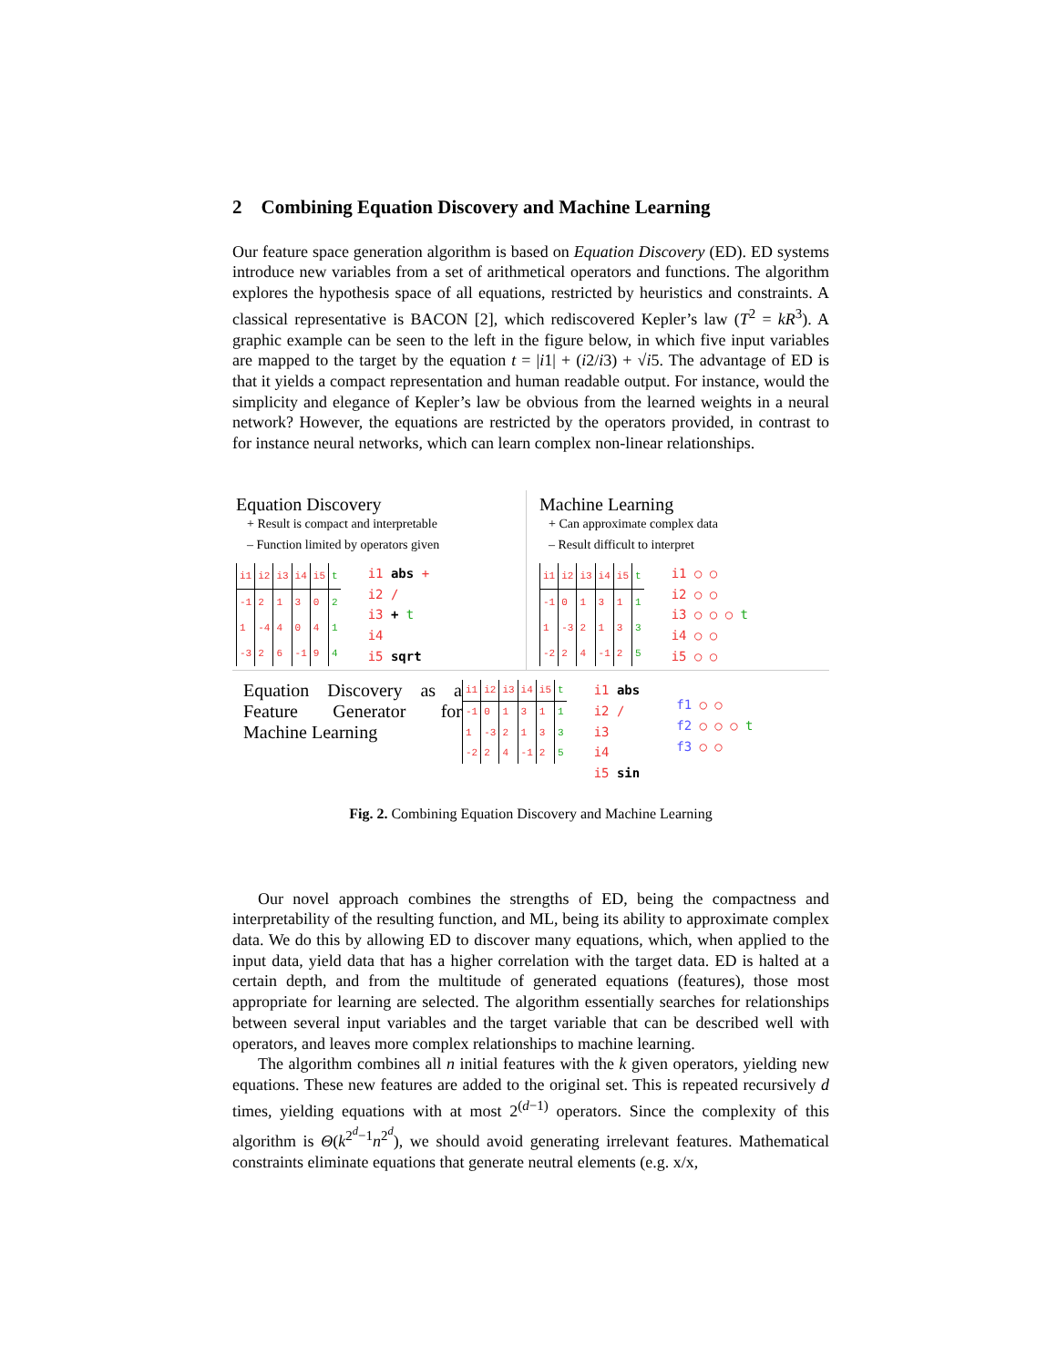2 Combining Equation Discovery and Machine Learning
Our feature space generation algorithm is based on Equation Discovery (ED). ED systems introduce new variables from a set of arithmetical operators and functions. The algorithm explores the hypothesis space of all equations, restricted by heuristics and constraints. A classical representative is BACON [2], which rediscovered Kepler’s law (T<sup>2</sup> = kR<sup>3</sup>). A graphic example can be seen to the left in the figure below, in which five input variables are mapped to the target by the equation t = |i1| + (i2/i3) + √i5. The advantage of ED is that it yields a compact representation and human readable output. For instance, would the simplicity and elegance of Kepler’s law be obvious from the learned weights in a neural network? However, the equations are restricted by the operators provided, in contrast to for instance neural networks, which can learn complex non-linear relationships.
Equation Discovery
+ Result is compact and interpretable
– Function limited by operators given
| i1 | i2 | i3 | i4 | i5 | t |
| --- | --- | --- | --- | --- | --- |
| -1 | 2 | 1 | 3 | 0 | 2 |
| 1 | -4 | 4 | 0 | 4 | 1 |
| -3 | 2 | 6 | -1 | 9 | 4 |
i1 abs +
i2 /
i3 + t
i4
i5 sqrt
Machine Learning
+ Can approximate complex data
– Result difficult to interpret
| i1 | i2 | i3 | i4 | i5 | t |
| --- | --- | --- | --- | --- | --- |
| -1 | 0 | 1 | 3 | 1 | 1 |
| 1 | -3 | 2 | 1 | 3 | 3 |
| -2 | 2 | 4 | -1 | 2 | 5 |
i1 ○ ○
i2 ○ ○
i3 ○ ○ ○ t
i4 ○ ○
i5 ○ ○
Equation Discovery as a Feature Generator for Machine Learning
| i1 | i2 | i3 | i4 | i5 | t |
| --- | --- | --- | --- | --- | --- |
| -1 | 0 | 1 | 3 | 1 | 1 |
| 1 | -3 | 2 | 1 | 3 | 3 |
| -2 | 2 | 4 | -1 | 2 | 5 |
i1 abs
i2 /
i3
i4
i5 sin
f1 ○ ○
f2 ○ ○ ○ t
f3 ○ ○
Fig. 2. Combining Equation Discovery and Machine Learning
Our novel approach combines the strengths of ED, being the compactness and interpretability of the resulting function, and ML, being its ability to approximate complex data. We do this by allowing ED to discover many equations, which, when applied to the input data, yield data that has a higher correlation with the target data. ED is halted at a certain depth, and from the multitude of generated equations (features), those most appropriate for learning are selected. The algorithm essentially searches for relationships between several input variables and the target variable that can be described well with operators, and leaves more complex relationships to machine learning.
The algorithm combines all n initial features with the k given operators, yielding new equations. These new features are added to the original set. This is repeated recursively d times, yielding equations with at most 2<sup>(d−1)</sup> operators. Since the complexity of this algorithm is Θ(k<sup>2<sup>d</sup>−1</sup>n<sup>2<sup>d</sup></sup>), we should avoid generating irrelevant features. Mathematical constraints eliminate equations that generate neutral elements (e.g. x/x,